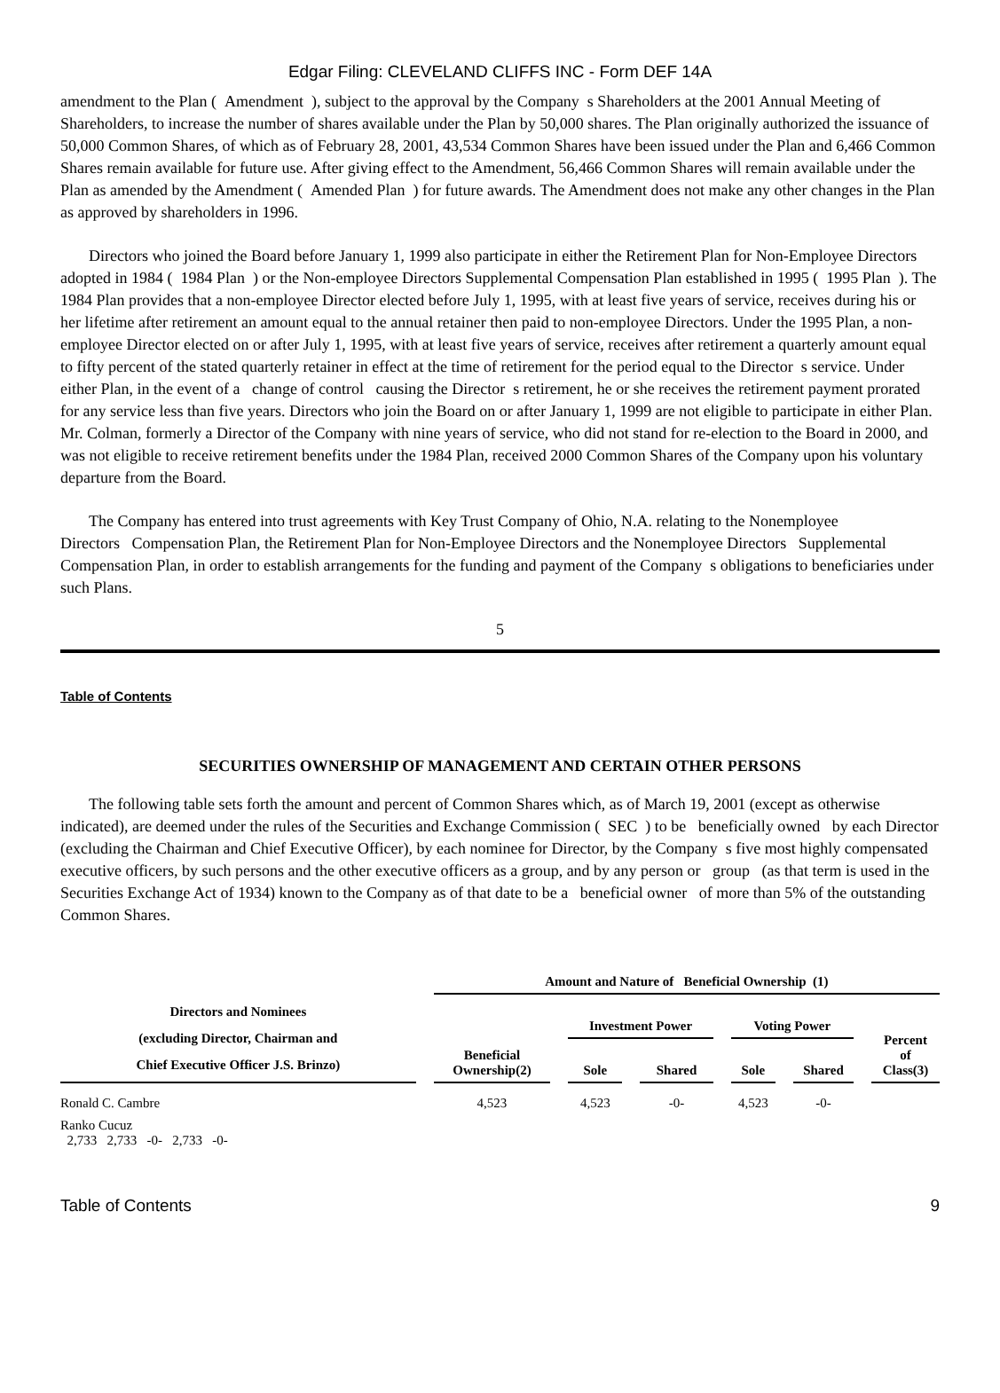Edgar Filing: CLEVELAND CLIFFS INC - Form DEF 14A
amendment to the Plan ( Amendment ), subject to the approval by the Company s Shareholders at the 2001 Annual Meeting of Shareholders, to increase the number of shares available under the Plan by 50,000 shares. The Plan originally authorized the issuance of 50,000 Common Shares, of which as of February 28, 2001, 43,534 Common Shares have been issued under the Plan and 6,466 Common Shares remain available for future use. After giving effect to the Amendment, 56,466 Common Shares will remain available under the Plan as amended by the Amendment ( Amended Plan ) for future awards. The Amendment does not make any other changes in the Plan as approved by shareholders in 1996.
Directors who joined the Board before January 1, 1999 also participate in either the Retirement Plan for Non-Employee Directors adopted in 1984 ( 1984 Plan ) or the Non-employee Directors Supplemental Compensation Plan established in 1995 ( 1995 Plan ). The 1984 Plan provides that a non-employee Director elected before July 1, 1995, with at least five years of service, receives during his or her lifetime after retirement an amount equal to the annual retainer then paid to non-employee Directors. Under the 1995 Plan, a non-employee Director elected on or after July 1, 1995, with at least five years of service, receives after retirement a quarterly amount equal to fifty percent of the stated quarterly retainer in effect at the time of retirement for the period equal to the Director s service. Under either Plan, in the event of a change of control causing the Director s retirement, he or she receives the retirement payment prorated for any service less than five years. Directors who join the Board on or after January 1, 1999 are not eligible to participate in either Plan. Mr. Colman, formerly a Director of the Company with nine years of service, who did not stand for re-election to the Board in 2000, and was not eligible to receive retirement benefits under the 1984 Plan, received 2000 Common Shares of the Company upon his voluntary departure from the Board.
The Company has entered into trust agreements with Key Trust Company of Ohio, N.A. relating to the Nonemployee Directors Compensation Plan, the Retirement Plan for Non-Employee Directors and the Nonemployee Directors Supplemental Compensation Plan, in order to establish arrangements for the funding and payment of the Company s obligations to beneficiaries under such Plans.
5
Table of Contents
SECURITIES OWNERSHIP OF MANAGEMENT AND CERTAIN OTHER PERSONS
The following table sets forth the amount and percent of Common Shares which, as of March 19, 2001 (except as otherwise indicated), are deemed under the rules of the Securities and Exchange Commission ( SEC ) to be beneficially owned by each Director (excluding the Chairman and Chief Executive Officer), by each nominee for Director, by the Company s five most highly compensated executive officers, by such persons and the other executive officers as a group, and by any person or group (as that term is used in the Securities Exchange Act of 1934) known to the Company as of that date to be a beneficial owner of more than 5% of the outstanding Common Shares.
| | Amount and Nature of Beneficial Ownership (1) | | | | | |
| --- | --- | --- | --- | --- | --- | --- |
| Directors and Nominees (excluding Director, Chairman and Chief Executive Officer J.S. Brinzo) | Beneficial Ownership(2) | Investment Power | | Voting Power | | Percent of Class(3) |
| | | Sole | Shared | Sole | Shared | |
| Ronald C. Cambre | 4,523 | 4,523 | -0- | 4,523 | -0- | |
| Ranko Cucuz 2,733 2,733 -0- 2,733 -0- | | | | | | |
Table of Contents 9